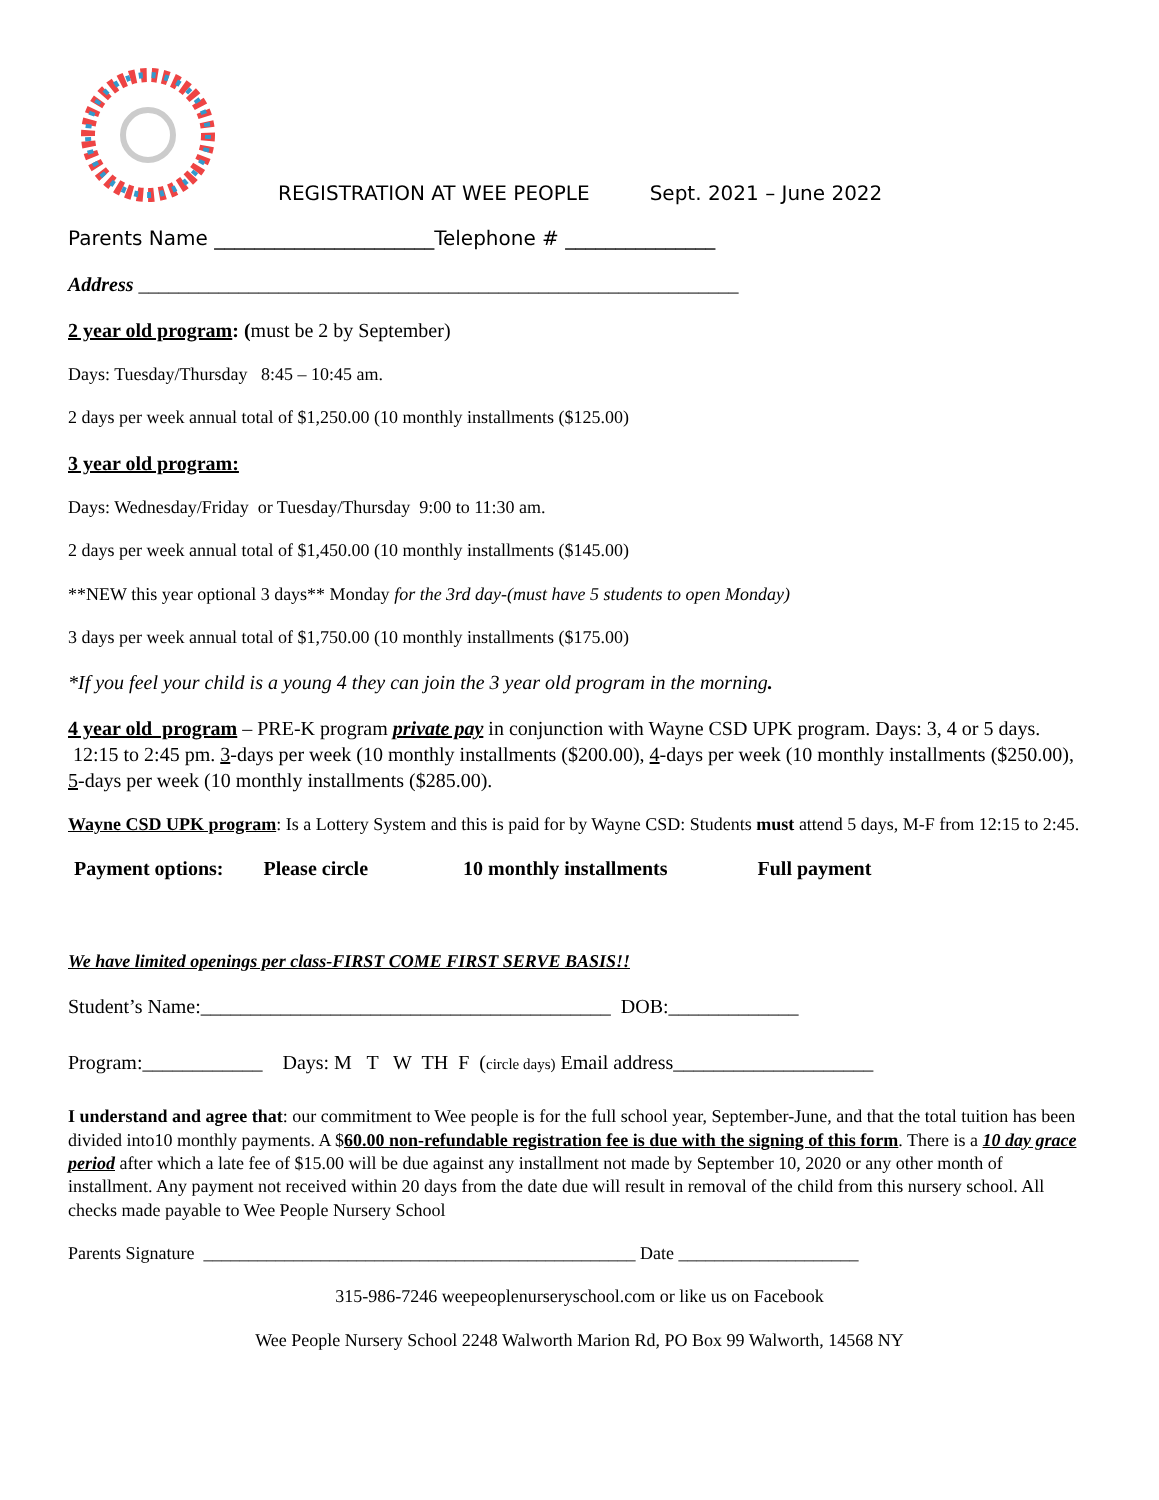REGISTRATION AT WEE PEOPLE Sept. 2021 – June 2022
Parents Name ______________________Telephone # _______________
Address ____________________________________________________________
2 year old program: (must be 2 by September)
Days: Tuesday/Thursday 8:45 – 10:45 am.
2 days per week annual total of $1,250.00 (10 monthly installments ($125.00)
3 year old program:
Days: Wednesday/Friday or Tuesday/Thursday 9:00 to 11:30 am.
2 days per week annual total of $1,450.00 (10 monthly installments ($145.00)
**NEW this year optional 3 days** Monday for the 3rd day-(must have 5 students to open Monday)
3 days per week annual total of $1,750.00 (10 monthly installments ($175.00)
*If you feel your child is a young 4 they can join the 3 year old program in the morning.
4 year old program – PRE-K program private pay in conjunction with Wayne CSD UPK program. Days: 3, 4 or 5 days. 12:15 to 2:45 pm. 3-days per week (10 monthly installments ($200.00), 4-days per week (10 monthly installments ($250.00), 5-days per week (10 monthly installments ($285.00).
Wayne CSD UPK program: Is a Lottery System and this is paid for by Wayne CSD: Students must attend 5 days, M-F from 12:15 to 2:45.
Payment options: Please circle 10 monthly installments Full payment
We have limited openings per class-FIRST COME FIRST SERVE BASIS!!
Student’s Name:_________________________________________ DOB:_____________
Program:____________ Days: M T W TH F (circle days) Email address____________________
I understand and agree that: our commitment to Wee people is for the full school year, September-June, and that the total tuition has been divided into10 monthly payments. A $60.00 non-refundable registration fee is due with the signing of this form. There is a 10 day grace period after which a late fee of $15.00 will be due against any installment not made by September 10, 2020 or any other month of installment. Any payment not received within 20 days from the date due will result in removal of the child from this nursery school. All checks made payable to Wee People Nursery School
Parents Signature ________________________________________________ Date ____________________
315-986-7246 weepeoplenurseryschool.com or like us on Facebook
Wee People Nursery School 2248 Walworth Marion Rd, PO Box 99 Walworth, 14568 NY